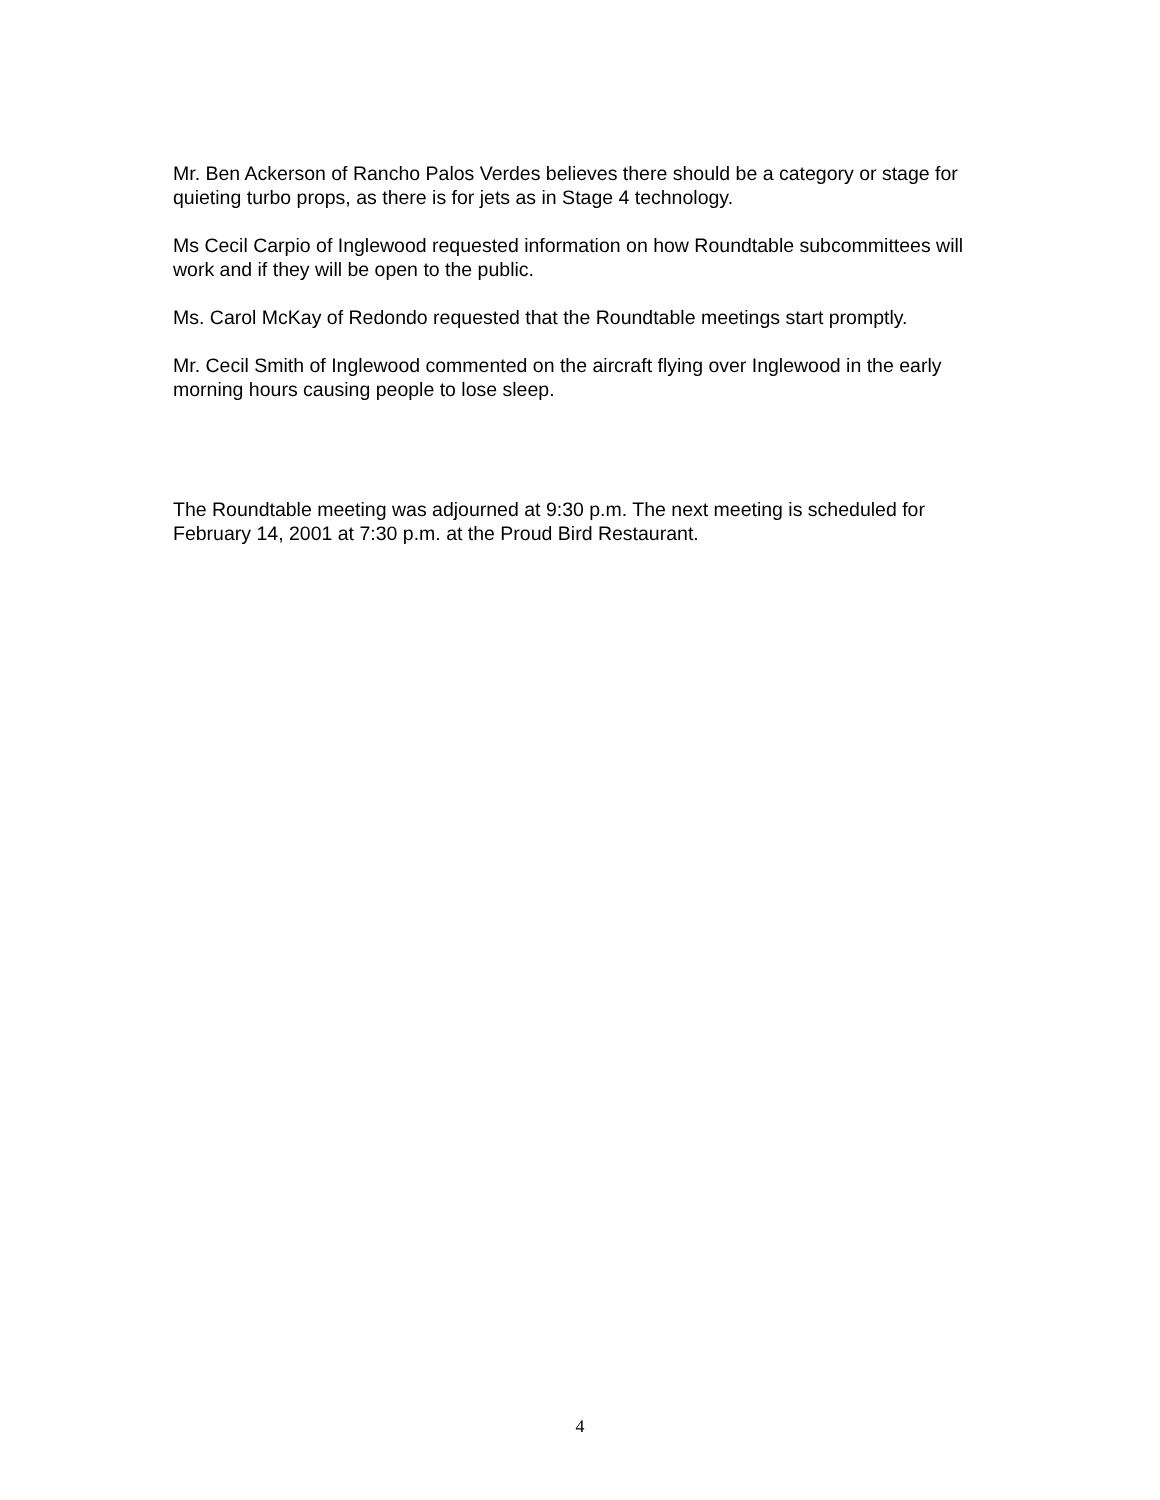Mr. Ben Ackerson of Rancho Palos Verdes believes there should be a category or stage for quieting turbo props, as there is for jets as in Stage 4 technology.
Ms Cecil Carpio of Inglewood requested information on how Roundtable subcommittees will work and if they will be open to the public.
Ms. Carol McKay of Redondo requested that the Roundtable meetings start promptly.
Mr. Cecil Smith of Inglewood commented on the aircraft flying over Inglewood in the early morning hours causing people to lose sleep.
The Roundtable meeting was adjourned at 9:30 p.m. The next meeting is scheduled for February 14, 2001 at 7:30 p.m. at the Proud Bird Restaurant.
4